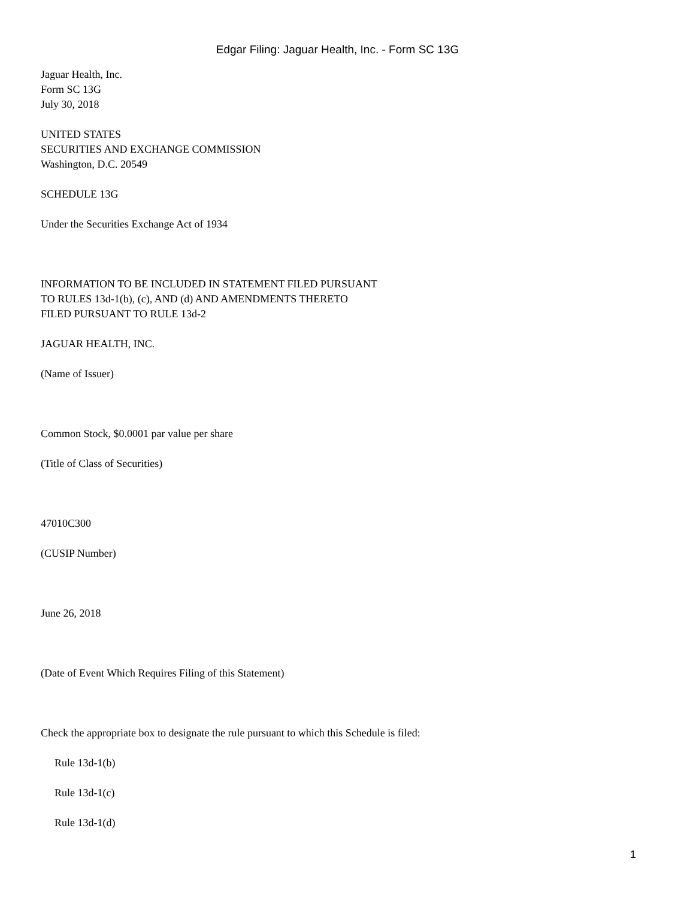Edgar Filing: Jaguar Health, Inc. - Form SC 13G
Jaguar Health, Inc.
Form SC 13G
July 30, 2018
UNITED STATES
SECURITIES AND EXCHANGE COMMISSION
Washington, D.C. 20549
SCHEDULE 13G
Under the Securities Exchange Act of 1934
INFORMATION TO BE INCLUDED IN STATEMENT FILED PURSUANT
TO RULES 13d-1(b), (c), AND (d) AND AMENDMENTS THERETO
FILED PURSUANT TO RULE 13d-2
JAGUAR HEALTH, INC.
(Name of Issuer)
Common Stock, $0.0001 par value per share
(Title of Class of Securities)
47010C300
(CUSIP Number)
June 26, 2018
(Date of Event Which Requires Filing of this Statement)
Check the appropriate box to designate the rule pursuant to which this Schedule is filed:
Rule 13d-1(b)
Rule 13d-1(c)
Rule 13d-1(d)
1